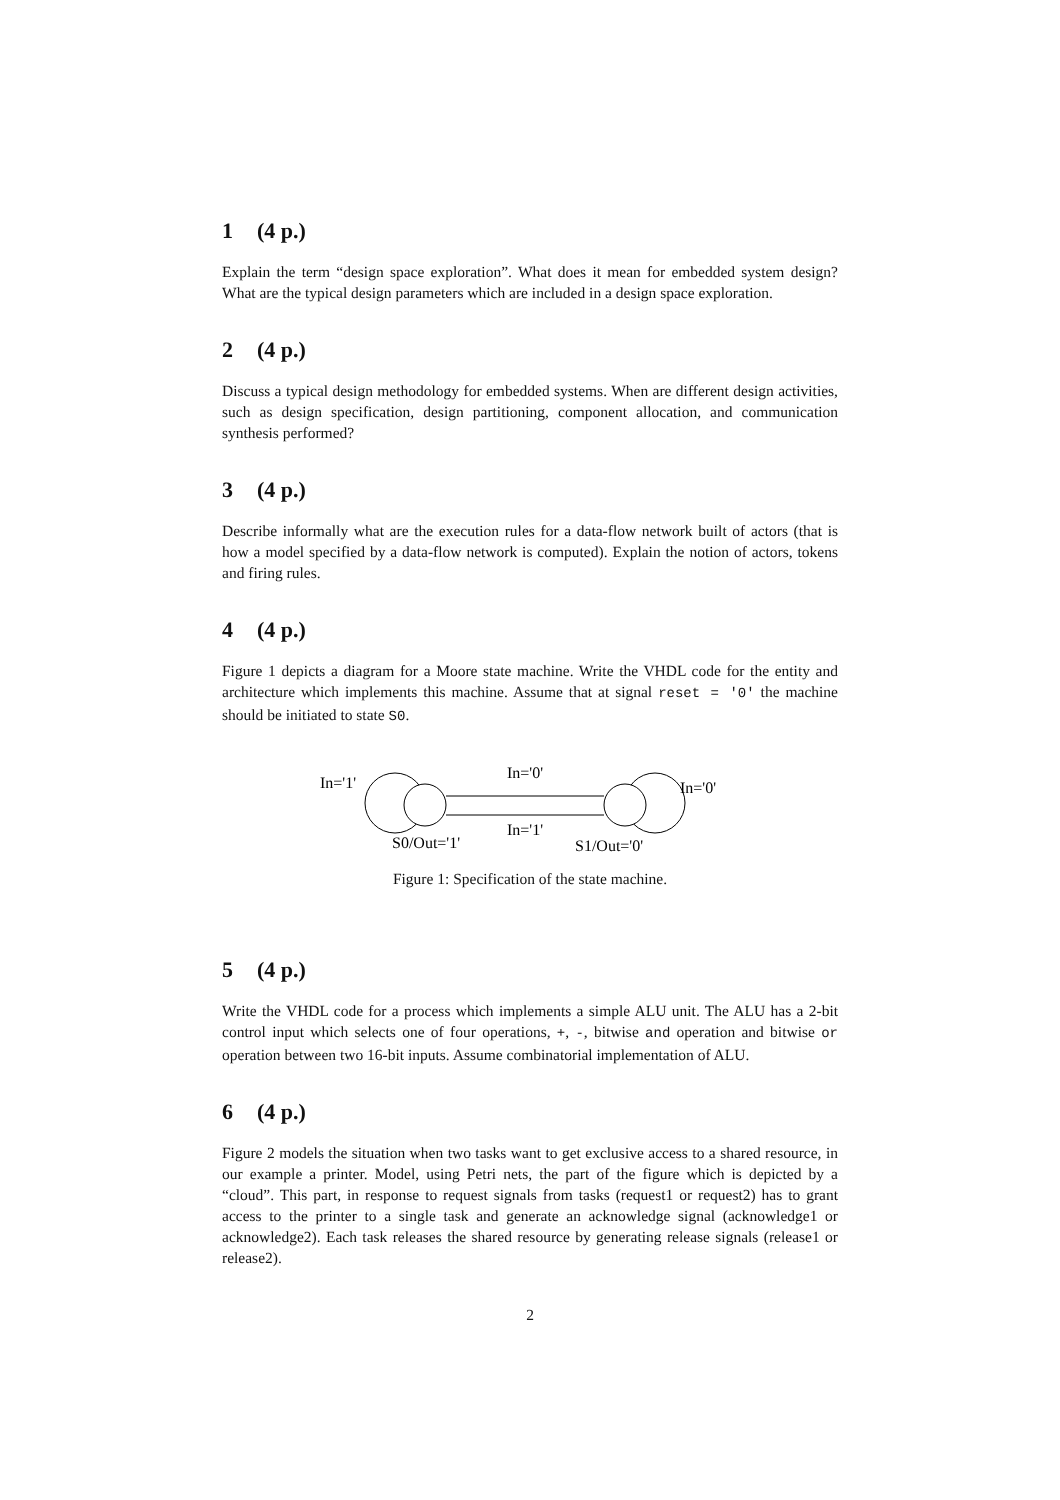1 (4 p.)
Explain the term “design space exploration”. What does it mean for embedded system design? What are the typical design parameters which are included in a design space exploration.
2 (4 p.)
Discuss a typical design methodology for embedded systems. When are different design activities, such as design specification, design partitioning, component allocation, and communication synthesis performed?
3 (4 p.)
Describe informally what are the execution rules for a data-flow network built of actors (that is how a model specified by a data-flow network is computed). Explain the notion of actors, tokens and firing rules.
4 (4 p.)
Figure 1 depicts a diagram for a Moore state machine. Write the VHDL code for the entity and architecture which implements this machine. Assume that at signal reset = '0' the machine should be initiated to state S0.
In='1'
In='0'
In='0'
In='1'
S0/Out='1'
S1/Out='0'
Figure 1: Specification of the state machine.
5 (4 p.)
Write the VHDL code for a process which implements a simple ALU unit. The ALU has a 2-bit control input which selects one of four operations, +, -, bitwise and operation and bitwise or operation between two 16-bit inputs. Assume combinatorial implementation of ALU.
6 (4 p.)
Figure 2 models the situation when two tasks want to get exclusive access to a shared resource, in our example a printer. Model, using Petri nets, the part of the figure which is depicted by a “cloud”. This part, in response to request signals from tasks (request1 or request2) has to grant access to the printer to a single task and generate an acknowledge signal (acknowledge1 or acknowledge2). Each task releases the shared resource by generating release signals (release1 or release2).
2